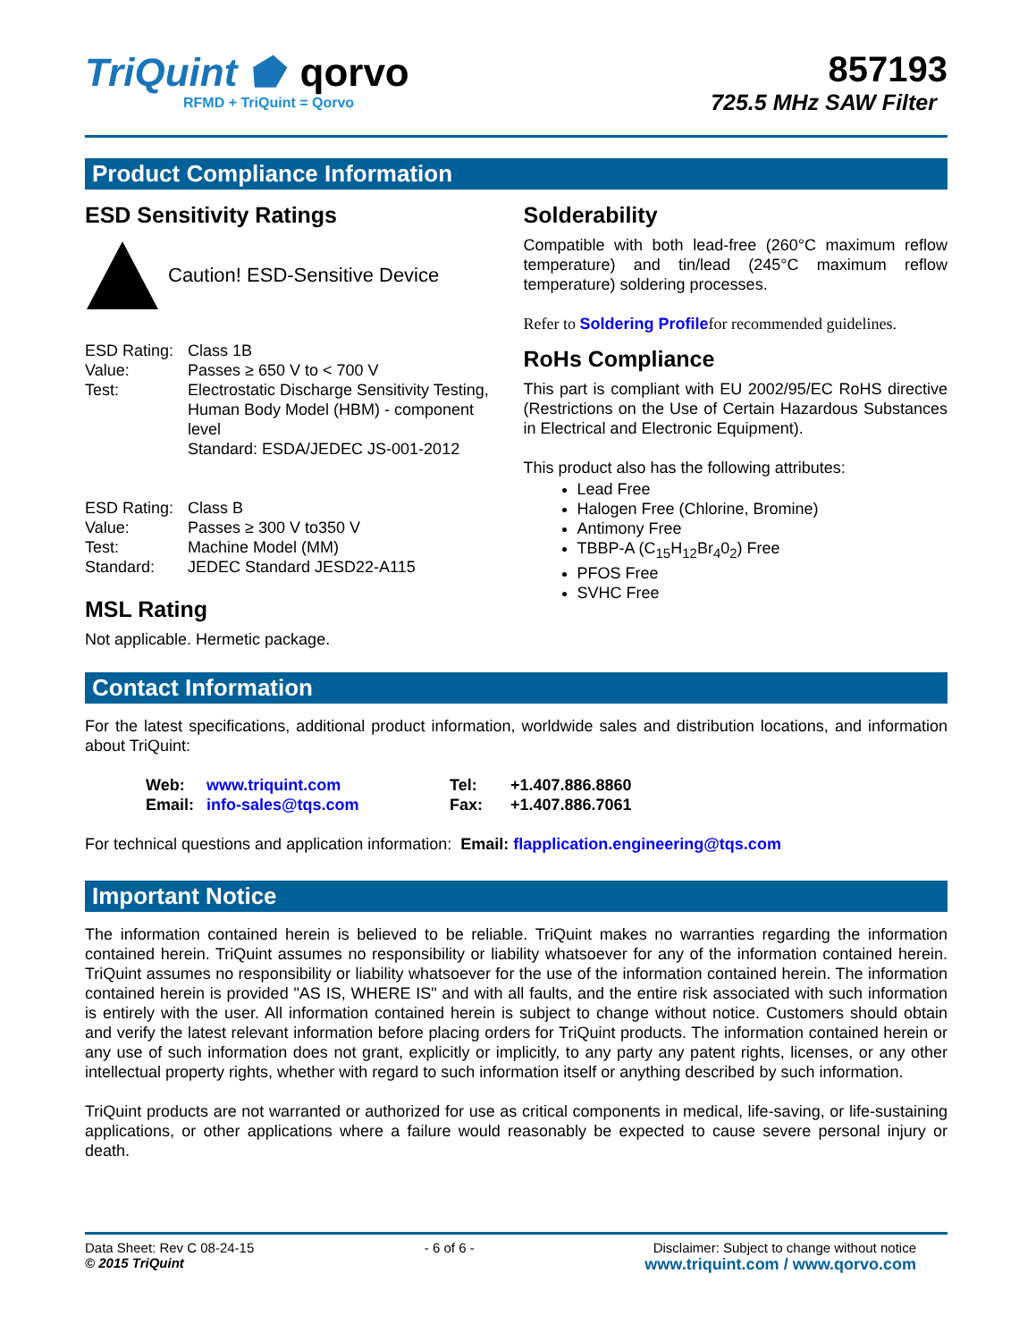TriQuint ⬟ qorvo
RFMD + TriQuint = Qorvo
857193
725.5 MHz SAW Filter
Product Compliance Information
ESD Sensitivity Ratings
Caution! ESD-Sensitive Device
| ESD Rating: | Class 1B |
| Value: | Passes ≥ 650 V to < 700 V |
| Test: | Electrostatic Discharge Sensitivity Testing, Human Body Model (HBM) - component level Standard: ESDA/JEDEC JS-001-2012 |
| ESD Rating: | Class B |
| Value: | Passes ≥ 300 V to350 V |
| Test: | Machine Model (MM) |
| Standard: | JEDEC Standard JESD22-A115 |
MSL Rating
Not applicable. Hermetic package.
Solderability
Compatible with both lead-free (260°C maximum reflow temperature) and tin/lead (245°C maximum reflow temperature) soldering processes.
Refer to Soldering Profilefor recommended guidelines.
RoHs Compliance
This part is compliant with EU 2002/95/EC RoHS directive (Restrictions on the Use of Certain Hazardous Substances in Electrical and Electronic Equipment).
This product also has the following attributes:
Lead Free
Halogen Free (Chlorine, Bromine)
Antimony Free
TBBP-A (C<sub>15</sub>H<sub>12</sub>Br<sub>4</sub>0<sub>2</sub>) Free
PFOS Free
SVHC Free
Contact Information
For the latest specifications, additional product information, worldwide sales and distribution locations, and information about TriQuint:
| Web: | www.triquint.com | Tel: | +1.407.886.8860 |
| Email: | info-sales@tqs.com | Fax: | +1.407.886.7061 |
For technical questions and application information: Email: flapplication.engineering@tqs.com
Important Notice
The information contained herein is believed to be reliable. TriQuint makes no warranties regarding the information contained herein. TriQuint assumes no responsibility or liability whatsoever for any of the information contained herein. TriQuint assumes no responsibility or liability whatsoever for the use of the information contained herein. The information contained herein is provided "AS IS, WHERE IS" and with all faults, and the entire risk associated with such information is entirely with the user. All information contained herein is subject to change without notice. Customers should obtain and verify the latest relevant information before placing orders for TriQuint products. The information contained herein or any use of such information does not grant, explicitly or implicitly, to any party any patent rights, licenses, or any other intellectual property rights, whether with regard to such information itself or anything described by such information.
TriQuint products are not warranted or authorized for use as critical components in medical, life-saving, or life-sustaining applications, or other applications where a failure would reasonably be expected to cause severe personal injury or death.
Data Sheet: Rev C 08-24-15
© 2015 TriQuint
- 6 of 6 - Disclaimer: Subject to change without notice
www.triquint.com / www.qorvo.com